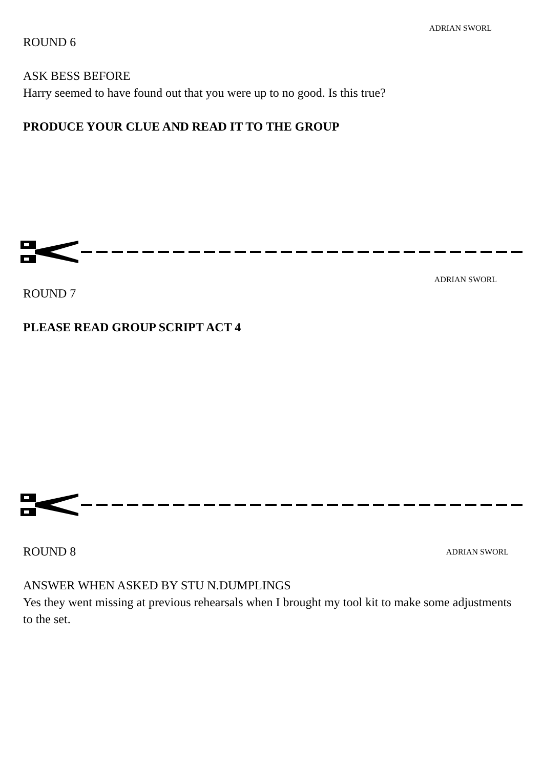ADRIAN SWORL
ROUND 6
ASK BESS BEFORE
Harry seemed to have found out that you were up to no good. Is this true?
PRODUCE YOUR CLUE AND READ IT TO THE GROUP
ADRIAN SWORL
ROUND 7
PLEASE READ GROUP SCRIPT ACT 4
ROUND 8
ADRIAN SWORL
ANSWER WHEN ASKED BY STU N.DUMPLINGS
Yes they went missing at previous rehearsals when I brought my tool kit to make some adjustments to the set.